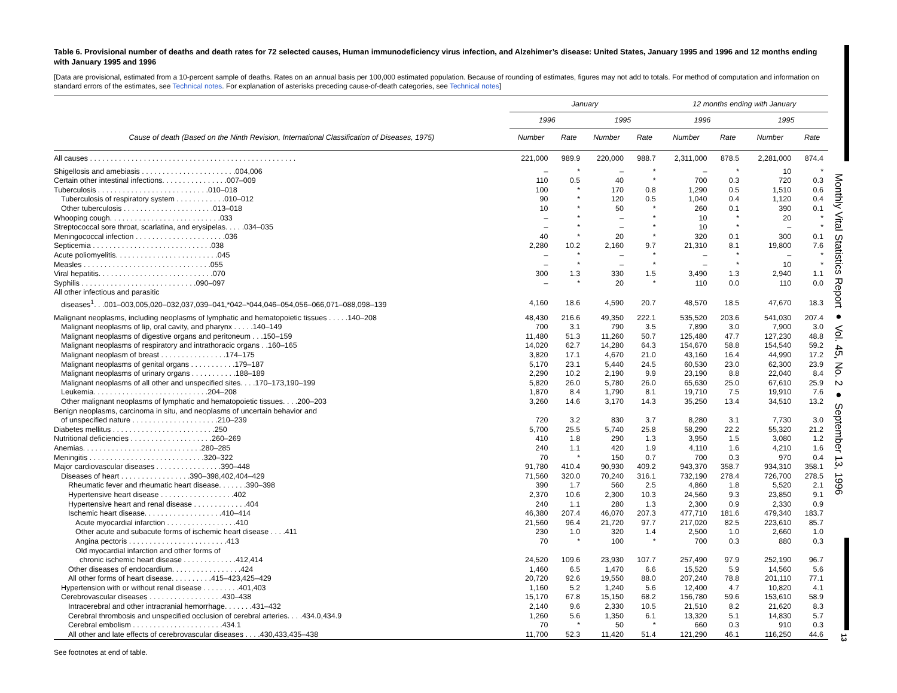Monthly Vital Statistics Report ● Vol. 45, No. 2 ● September 13, 1996
13
Table 6. Provisional number of deaths and death rates for 72 selected causes, Human immunodeficiency virus infection, and Alzehimer’s disease: United States, January 1995 and 1996 and 12 months ending with January 1995 and 1996
[Data are provisional, estimated from a 10-percent sample of deaths. Rates on an annual basis per 100,000 estimated population. Because of rounding of estimates, figures may not add to totals. For method of computation and information on standard errors of the estimates, see Technical notes. For explanation of asterisks preceding cause-of-death categories, see Technical notes]
| | January | | | | 12 months ending with January | | | |
| --- | --- | --- | --- | --- | --- | --- | --- | --- |
| | 1996 | | 1995 | | 1996 | | 1995 | |
| Cause of death (Based on the Ninth Revision, International Classification of Diseases, 1975) | Number | Rate | Number | Rate | Number | Rate | Number | Rate |
| All causes . . . . . . . . . . . . . . . . . . . . . . . . . . . . . . . . . . . . . . . . . . . . . . . . . . | 221,000 | 989.9 | 220,000 | 988.7 | 2,311,000 | 878.5 | 2,281,000 | 874.4 |
| Shigellosis and amebiasis . . . . . . . . . . . . . . . . . . . . . . .004,006 | – | * | – | * | – | * | 10 | * |
| Certain other intestinal infections. . . . . . . . . . . . . . . .007–009 | 110 | 0.5 | 40 | * | 700 | 0.3 | 720 | 0.3 |
| Tuberculosis . . . . . . . . . . . . . . . . . . . . . . . . . . .010–018 | 100 | * | 170 | 0.8 | 1,290 | 0.5 | 1,510 | 0.6 |
| Tuberculosis of respiratory system . . . . . . . . . . . .010–012 | 90 | * | 120 | 0.5 | 1,040 | 0.4 | 1,120 | 0.4 |
| Other tuberculosis . . . . . . . . . . . . . . . . . . . . . .013–018 | 10 | * | 50 | * | 260 | 0.1 | 390 | 0.1 |
| Whooping cough. . . . . . . . . . . . . . . . . . . . . . . . . . .033 | – | * | – | * | 10 | * | 20 | * |
| Streptococcal sore throat, scarlatina, and erysipelas. . . . .034–035 | – | * | – | * | 10 | * | – | * |
| Meningococcal infection . . . . . . . . . . . . . . . . . . . . . .036 | 40 | * | 20 | * | 320 | 0.1 | 300 | 0.1 |
| Septicemia . . . . . . . . . . . . . . . . . . . . . . . . . . . . .038 | 2,280 | 10.2 | 2,160 | 9.7 | 21,310 | 8.1 | 19,800 | 7.6 |
| Acute poliomyelitis. . . . . . . . . . . . . . . . . . . . . . . . .045 | – | * | – | * | – | * | – | * |
| Measles . . . . . . . . . . . . . . . . . . . . . . . . . . . . . . .055 | – | * | – | * | – | * | 10 | * |
| Viral hepatitis. . . . . . . . . . . . . . . . . . . . . . . . . . . .070 | 300 | 1.3 | 330 | 1.5 | 3,490 | 1.3 | 2,940 | 1.1 |
| Syphilis . . . . . . . . . . . . . . . . . . . . . . . . . . . .090–097 | – | * | 20 | * | 110 | 0.0 | 110 | 0.0 |
| All other infectious and parasitic | | | | | | | | |
| diseases<sup>1</sup>. . .001–003,005,020–032,037,039–041,*042–*044,046–054,056–066,071–088,098–139 | 4,160 | 18.6 | 4,590 | 20.7 | 48,570 | 18.5 | 47,670 | 18.3 |
| Malignant neoplasms, including neoplasms of lymphatic and hematopoietic tissues . . . . .140–208 | 48,430 | 216.6 | 49,350 | 222.1 | 535,520 | 203.6 | 541,030 | 207.4 |
| Malignant neoplasms of lip, oral cavity, and pharynx . . . . .140–149 | 700 | 3.1 | 790 | 3.5 | 7,890 | 3.0 | 7,900 | 3.0 |
| Malignant neoplasms of digestive organs and peritoneum . . .150–159 | 11,480 | 51.3 | 11,260 | 50.7 | 125,480 | 47.7 | 127,230 | 48.8 |
| Malignant neoplasms of respiratory and intrathoracic organs . .160–165 | 14,020 | 62.7 | 14,280 | 64.3 | 154,670 | 58.8 | 154,540 | 59.2 |
| Malignant neoplasm of breast . . . . . . . . . . . . . . . .174–175 | 3,820 | 17.1 | 4,670 | 21.0 | 43,160 | 16.4 | 44,990 | 17.2 |
| Malignant neoplasms of genital organs . . . . . . . . . . .179–187 | 5,170 | 23.1 | 5,440 | 24.5 | 60,530 | 23.0 | 62,300 | 23.9 |
| Malignant neoplasms of urinary organs . . . . . . . . . . .188–189 | 2,290 | 10.2 | 2,190 | 9.9 | 23,190 | 8.8 | 22,040 | 8.4 |
| Malignant neoplasms of all other and unspecified sites. . . .170–173,190–199 | 5,820 | 26.0 | 5,780 | 26.0 | 65,630 | 25.0 | 67,610 | 25.9 |
| Leukemia. . . . . . . . . . . . . . . . . . . . . . . . . . . .204–208 | 1,870 | 8.4 | 1,790 | 8.1 | 19,710 | 7.5 | 19,910 | 7.6 |
| Other malignant neoplasms of lymphatic and hematopoietic tissues. . . .200–203 | 3,260 | 14.6 | 3,170 | 14.3 | 35,250 | 13.4 | 34,510 | 13.2 |
| Benign neoplasms, carcinoma in situ, and neoplasms of uncertain behavior and | | | | | | | | |
| of unspecified nature . . . . . . . . . . . . . . . . . . . . .210–239 | 720 | 3.2 | 830 | 3.7 | 8,280 | 3.1 | 7,730 | 3.0 |
| Diabetes mellitus . . . . . . . . . . . . . . . . . . . . . . . . .250 | 5,700 | 25.5 | 5,740 | 25.8 | 58,290 | 22.2 | 55,320 | 21.2 |
| Nutritional deficiencies . . . . . . . . . . . . . . . . . . . .260–269 | 410 | 1.8 | 290 | 1.3 | 3,950 | 1.5 | 3,080 | 1.2 |
| Anemias. . . . . . . . . . . . . . . . . . . . . . . . . . . . .280–285 | 240 | 1.1 | 420 | 1.9 | 4,110 | 1.6 | 4,210 | 1.6 |
| Meningitis . . . . . . . . . . . . . . . . . . . . . . . . . . . .320–322 | 70 | * | 150 | 0.7 | 700 | 0.3 | 970 | 0.4 |
| Major cardiovascular diseases . . . . . . . . . . . . . . . .390–448 | 91,780 | 410.4 | 90,930 | 409.2 | 943,370 | 358.7 | 934,310 | 358.1 |
| Diseases of heart . . . . . . . . . . . . . . . . .390–398,402,404–429 | 71,560 | 320.0 | 70,240 | 316.1 | 732,190 | 278.4 | 726,700 | 278.5 |
| Rheumatic fever and rheumatic heart disease. . . . . . .390–398 | 390 | 1.7 | 560 | 2.5 | 4,860 | 1.8 | 5,520 | 2.1 |
| Hypertensive heart disease . . . . . . . . . . . . . . . . . .402 | 2,370 | 10.6 | 2,300 | 10.3 | 24,560 | 9.3 | 23,850 | 9.1 |
| Hypertensive heart and renal disease . . . . . . . . . . . . .404 | 240 | 1.1 | 280 | 1.3 | 2,300 | 0.9 | 2,330 | 0.9 |
| Ischemic heart disease. . . . . . . . . . . . . . . . . . .410–414 | 46,380 | 207.4 | 46,070 | 207.3 | 477,710 | 181.6 | 479,340 | 183.7 |
| Acute myocardial infarction . . . . . . . . . . . . . . . . .410 | 21,560 | 96.4 | 21,720 | 97.7 | 217,020 | 82.5 | 223,610 | 85.7 |
| Other acute and subacute forms of ischemic heart disease . . . .411 | 230 | 1.0 | 320 | 1.4 | 2,500 | 1.0 | 2,660 | 1.0 |
| Angina pectoris . . . . . . . . . . . . . . . . . . . . . . . .413 | 70 | * | 100 | * | 700 | 0.3 | 880 | 0.3 |
| Old myocardial infarction and other forms of | | | | | | | | |
| chronic ischemic heart disease . . . . . . . . . . . . .412,414 | 24,520 | 109.6 | 23,930 | 107.7 | 257,490 | 97.9 | 252,190 | 96.7 |
| Other diseases of endocardium. . . . . . . . . . . . . . . . .424 | 1,460 | 6.5 | 1,470 | 6.6 | 15,520 | 5.9 | 14,560 | 5.6 |
| All other forms of heart disease. . . . . . . . . .415–423,425–429 | 20,720 | 92.6 | 19,550 | 88.0 | 207,240 | 78.8 | 201,110 | 77.1 |
| Hypertension with or without renal disease . . . . . . . . .401,403 | 1,160 | 5.2 | 1,240 | 5.6 | 12,400 | 4.7 | 10,820 | 4.1 |
| Cerebrovascular diseases . . . . . . . . . . . . . . . . . .430–438 | 15,170 | 67.8 | 15,150 | 68.2 | 156,780 | 59.6 | 153,610 | 58.9 |
| Intracerebral and other intracranial hemorrhage. . . . . . .431–432 | 2,140 | 9.6 | 2,330 | 10.5 | 21,510 | 8.2 | 21,620 | 8.3 |
| Cerebral thrombosis and unspecified occlusion of cerebral arteries. . . .434.0,434.9 | 1,260 | 5.6 | 1,350 | 6.1 | 13,320 | 5.1 | 14,830 | 5.7 |
| Cerebral embolism . . . . . . . . . . . . . . . . . . . . . .434.1 | 70 | * | 50 | * | 660 | 0.3 | 910 | 0.3 |
| All other and late effects of cerebrovascular diseases . . . .430,433,435–438 | 11,700 | 52.3 | 11,420 | 51.4 | 121,290 | 46.1 | 116,250 | 44.6 |
See footnotes at end of table.